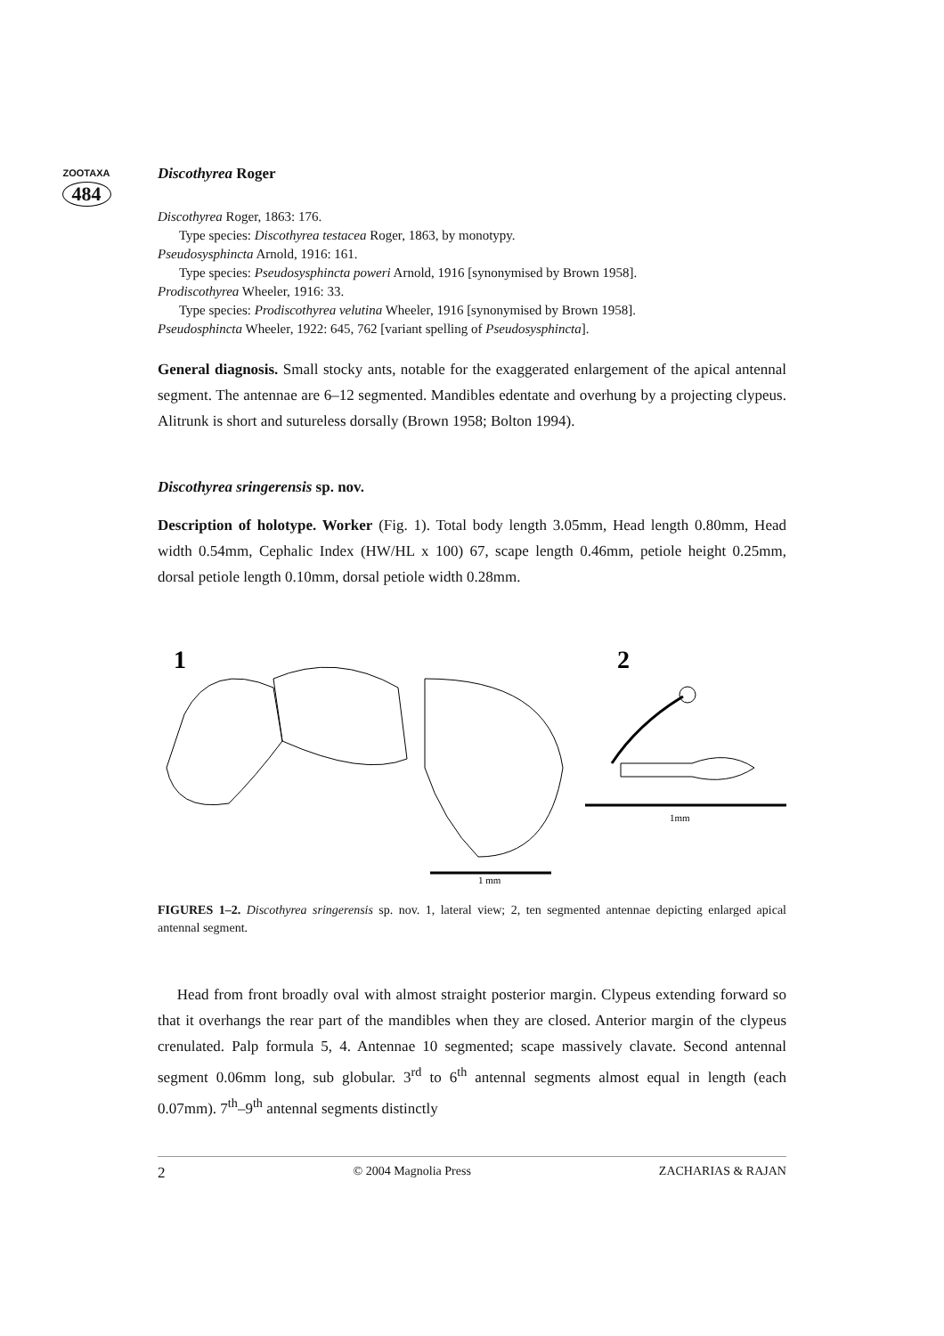ZOOTAXA
484
Discothyrea Roger
Discothyrea Roger, 1863: 176.
Type species: Discothyrea testacea Roger, 1863, by monotypy.
Pseudosysphincta Arnold, 1916: 161.
Type species: Pseudosysphincta poweri Arnold, 1916 [synonymised by Brown 1958].
Prodiscothyrea Wheeler, 1916: 33.
Type species: Prodiscothyrea velutina Wheeler, 1916 [synonymised by Brown 1958].
Pseudosphincta Wheeler, 1922: 645, 762 [variant spelling of Pseudosysphincta].
General diagnosis. Small stocky ants, notable for the exaggerated enlargement of the apical antennal segment. The antennae are 6–12 segmented. Mandibles edentate and overhung by a projecting clypeus. Alitrunk is short and sutureless dorsally (Brown 1958; Bolton 1994).
Discothyrea sringerensis sp. nov.
Description of holotype. Worker (Fig. 1). Total body length 3.05mm, Head length 0.80mm, Head width 0.54mm, Cephalic Index (HW/HL x 100) 67, scape length 0.46mm, petiole height 0.25mm, dorsal petiole length 0.10mm, dorsal petiole width 0.28mm.
1
1 mm
2
1mm
FIGURES 1–2. Discothyrea sringerensis sp. nov. 1, lateral view; 2, ten segmented antennae depicting enlarged apical antennal segment.
Head from front broadly oval with almost straight posterior margin. Clypeus extending forward so that it overhangs the rear part of the mandibles when they are closed. Anterior margin of the clypeus crenulated. Palp formula 5, 4. Antennae 10 segmented; scape massively clavate. Second antennal segment 0.06mm long, sub globular. 3<sup>rd</sup> to 6<sup>th</sup> antennal segments almost equal in length (each 0.07mm). 7<sup>th</sup>–9<sup>th</sup> antennal segments distinctly
2 © 2004 Magnolia Press ZACHARIAS & RAJAN